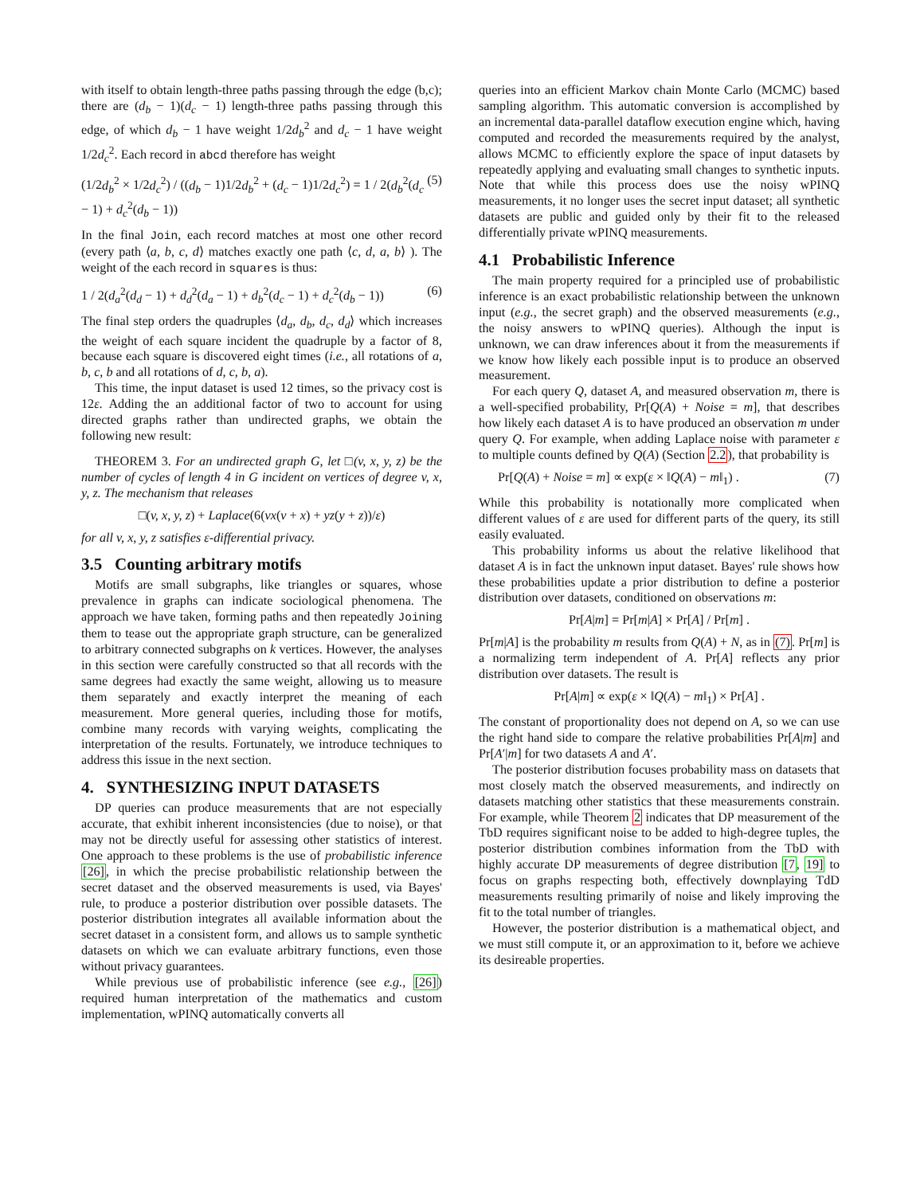with itself to obtain length-three paths passing through the edge (b,c); there are (d<sub>b</sub> − 1)(d<sub>c</sub> − 1) length-three paths passing through this edge, of which d<sub>b</sub> − 1 have weight 1/2d<sub>b</sub><sup>2</sup> and d<sub>c</sub> − 1 have weight 1/2d<sub>c</sub><sup>2</sup>. Each record in abcd therefore has weight
(1/2d<sub>b</sub><sup>2</sup> × 1/2d<sub>c</sub><sup>2</sup>) / ((d<sub>b</sub> − 1)1/2d<sub>b</sub><sup>2</sup> + (d<sub>c</sub> − 1)1/2d<sub>c</sub><sup>2</sup>) = 1 / 2(d<sub>b</sub><sup>2</sup>(d<sub>c</sub> − 1) + d<sub>c</sub><sup>2</sup>(d<sub>b</sub> − 1)) (5)
In the final Join, each record matches at most one other record (every path ⟨a, b, c, d⟩ matches exactly one path ⟨c, d, a, b⟩ ). The weight of the each record in squares is thus:
1 / 2(d<sub>a</sub><sup>2</sup>(d<sub>d</sub> − 1) + d<sub>d</sub><sup>2</sup>(d<sub>a</sub> − 1) + d<sub>b</sub><sup>2</sup>(d<sub>c</sub> − 1) + d<sub>c</sub><sup>2</sup>(d<sub>b</sub> − 1)) (6)
The final step orders the quadruples ⟨d<sub>a</sub>, d<sub>b</sub>, d<sub>c</sub>, d<sub>d</sub>⟩ which increases the weight of each square incident the quadruple by a factor of 8, because each square is discovered eight times (i.e., all rotations of a, b, c, b and all rotations of d, c, b, a).
This time, the input dataset is used 12 times, so the privacy cost is 12ε. Adding the an additional factor of two to account for using directed graphs rather than undirected graphs, we obtain the following new result:
THEOREM 3. For an undirected graph G, let □(v, x, y, z) be the number of cycles of length 4 in G incident on vertices of degree v, x, y, z. The mechanism that releases
□(v, x, y, z) + Laplace(6(vx(v + x) + yz(y + z))/ε)
for all v, x, y, z satisfies ε-differential privacy.
3.5 Counting arbitrary motifs
Motifs are small subgraphs, like triangles or squares, whose prevalence in graphs can indicate sociological phenomena. The approach we have taken, forming paths and then repeatedly Joining them to tease out the appropriate graph structure, can be generalized to arbitrary connected subgraphs on k vertices. However, the analyses in this section were carefully constructed so that all records with the same degrees had exactly the same weight, allowing us to measure them separately and exactly interpret the meaning of each measurement. More general queries, including those for motifs, combine many records with varying weights, complicating the interpretation of the results. Fortunately, we introduce techniques to address this issue in the next section.
4. SYNTHESIZING INPUT DATASETS
DP queries can produce measurements that are not especially accurate, that exhibit inherent inconsistencies (due to noise), or that may not be directly useful for assessing other statistics of interest. One approach to these problems is the use of probabilistic inference [26], in which the precise probabilistic relationship between the secret dataset and the observed measurements is used, via Bayes' rule, to produce a posterior distribution over possible datasets. The posterior distribution integrates all available information about the secret dataset in a consistent form, and allows us to sample synthetic datasets on which we can evaluate arbitrary functions, even those without privacy guarantees.
While previous use of probabilistic inference (see e.g., [26]) required human interpretation of the mathematics and custom implementation, wPINQ automatically converts all
queries into an efficient Markov chain Monte Carlo (MCMC) based sampling algorithm. This automatic conversion is accomplished by an incremental data-parallel dataflow execution engine which, having computed and recorded the measurements required by the analyst, allows MCMC to efficiently explore the space of input datasets by repeatedly applying and evaluating small changes to synthetic inputs. Note that while this process does use the noisy wPINQ measurements, it no longer uses the secret input dataset; all synthetic datasets are public and guided only by their fit to the released differentially private wPINQ measurements.
4.1 Probabilistic Inference
The main property required for a principled use of probabilistic inference is an exact probabilistic relationship between the unknown input (e.g., the secret graph) and the observed measurements (e.g., the noisy answers to wPINQ queries). Although the input is unknown, we can draw inferences about it from the measurements if we know how likely each possible input is to produce an observed measurement.
For each query Q, dataset A, and measured observation m, there is a well-specified probability, Pr[Q(A) + Noise = m], that describes how likely each dataset A is to have produced an observation m under query Q. For example, when adding Laplace noise with parameter ε to multiple counts defined by Q(A) (Section 2.2), that probability is
Pr[Q(A) + Noise = m] ∝ exp(ε × ‖Q(A) − m‖<sub>1</sub>) . (7)
While this probability is notationally more complicated when different values of ε are used for different parts of the query, its still easily evaluated.
This probability informs us about the relative likelihood that dataset A is in fact the unknown input dataset. Bayes' rule shows how these probabilities update a prior distribution to define a posterior distribution over datasets, conditioned on observations m:
Pr[A|m] = Pr[m|A] × Pr[A] / Pr[m] .
Pr[m|A] is the probability m results from Q(A) + N, as in (7). Pr[m] is a normalizing term independent of A. Pr[A] reflects any prior distribution over datasets. The result is
Pr[A|m] ∝ exp(ε × ‖Q(A) − m‖<sub>1</sub>) × Pr[A] .
The constant of proportionality does not depend on A, so we can use the right hand side to compare the relative probabilities Pr[A|m] and Pr[A′|m] for two datasets A and A′.
The posterior distribution focuses probability mass on datasets that most closely match the observed measurements, and indirectly on datasets matching other statistics that these measurements constrain. For example, while Theorem 2 indicates that DP measurement of the TbD requires significant noise to be added to high-degree tuples, the posterior distribution combines information from the TbD with highly accurate DP measurements of degree distribution [7, 19] to focus on graphs respecting both, effectively downplaying TdD measurements resulting primarily of noise and likely improving the fit to the total number of triangles.
However, the posterior distribution is a mathematical object, and we must still compute it, or an approximation to it, before we achieve its desireable properties.